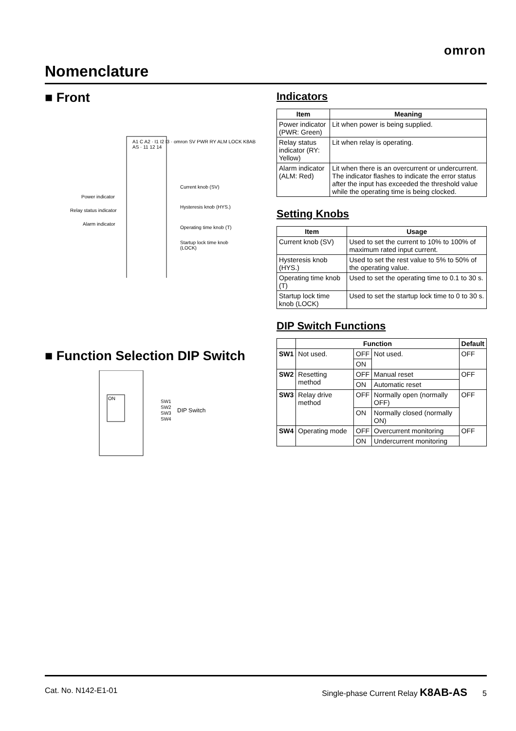omron
Nomenclature
■ Front
A1 C A2 · I1 I2 I3 · omron SV PWR RY ALM LOCK K8AB AS · 11 12 14
Power indicator
Relay status indicator
Alarm indicator
Current knob (SV)
Hysteresis knob (HYS.)
Operating time knob (T)
Startup lock time knob
(LOCK)
■ Function Selection DIP Switch
ON
SW1
SW2
SW3
SW4
DIP Switch
Indicators
| Item | Meaning |
| --- | --- |
| Power indicator (PWR: Green) | Lit when power is being supplied. |
| Relay status indicator (RY: Yellow) | Lit when relay is operating. |
| Alarm indicator (ALM: Red) | Lit when there is an overcurrent or undercurrent. The indicator flashes to indicate the error status after the input has exceeded the threshold value while the operating time is being clocked. |
Setting Knobs
| Item | Usage |
| --- | --- |
| Current knob (SV) | Used to set the current to 10% to 100% of maximum rated input current. |
| Hysteresis knob (HYS.) | Used to set the rest value to 5% to 50% of the operating value. |
| Operating time knob (T) | Used to set the operating time to 0.1 to 30 s. |
| Startup lock time knob (LOCK) | Used to set the startup lock time to 0 to 30 s. |
DIP Switch Functions
| | Function | | | Default |
| --- | --- | --- | --- | --- |
| SW1 | Not used. | OFF | Not used. | OFF |
| | | ON | | |
| SW2 | Resetting method | OFF | Manual reset | OFF |
| | | ON | Automatic reset | |
| SW3 | Relay drive method | OFF | Normally open (normally OFF) | OFF |
| | | ON | Normally closed (normally ON) | |
| SW4 | Operating mode | OFF | Overcurrent monitoring | OFF |
| | | ON | Undercurrent monitoring | |
Cat. No. N142-E1-01 Single-phase Current Relay K8AB-AS 5